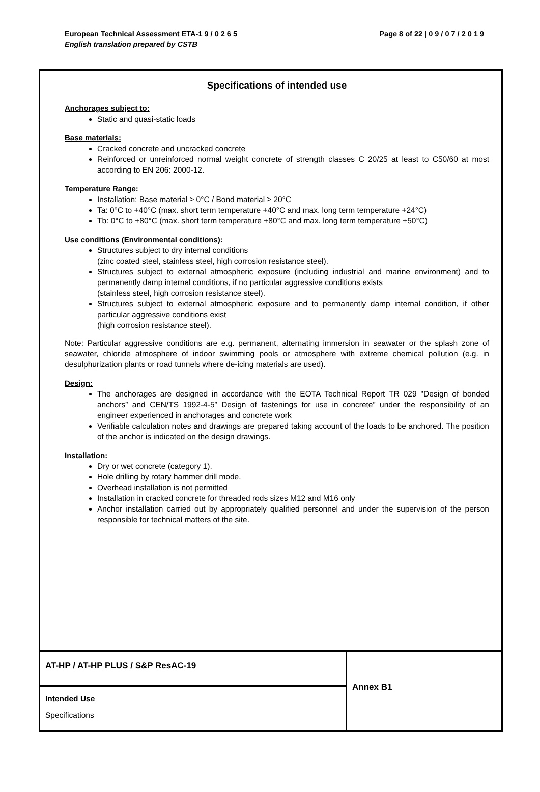European Technical Assessment ETA-1 9 / 0 2 6 5
Page 8 of 22 | 0 9 / 0 7 / 2 0 1 9
English translation prepared by CSTB
Specifications of intended use
Anchorages subject to:
Static and quasi-static loads
Base materials:
Cracked concrete and uncracked concrete
Reinforced or unreinforced normal weight concrete of strength classes C 20/25 at least to C50/60 at most according to EN 206: 2000-12.
Temperature Range:
Installation: Base material ≥ 0°C / Bond material ≥ 20°C
Ta: 0°C to +40°C (max. short term temperature +40°C and max. long term temperature +24°C)
Tb: 0°C to +80°C (max. short term temperature +80°C and max. long term temperature +50°C)
Use conditions (Environmental conditions):
Structures subject to dry internal conditions
(zinc coated steel, stainless steel, high corrosion resistance steel).
Structures subject to external atmospheric exposure (including industrial and marine environment) and to permanently damp internal conditions, if no particular aggressive conditions exists
(stainless steel, high corrosion resistance steel).
Structures subject to external atmospheric exposure and to permanently damp internal condition, if other particular aggressive conditions exist
(high corrosion resistance steel).
Note: Particular aggressive conditions are e.g. permanent, alternating immersion in seawater or the splash zone of seawater, chloride atmosphere of indoor swimming pools or atmosphere with extreme chemical pollution (e.g. in desulphurization plants or road tunnels where de-icing materials are used).
Design:
The anchorages are designed in accordance with the EOTA Technical Report TR 029 "Design of bonded anchors” and CEN/TS 1992-4-5” Design of fastenings for use in concrete” under the responsibility of an engineer experienced in anchorages and concrete work
Verifiable calculation notes and drawings are prepared taking account of the loads to be anchored. The position of the anchor is indicated on the design drawings.
Installation:
Dry or wet concrete (category 1).
Hole drilling by rotary hammer drill mode.
Overhead installation is not permitted
Installation in cracked concrete for threaded rods sizes M12 and M16 only
Anchor installation carried out by appropriately qualified personnel and under the supervision of the person responsible for technical matters of the site.
| AT-HP / AT-HP PLUS / S&P ResAC-19 | Annex B1 |
| Intended Use Specifications | |